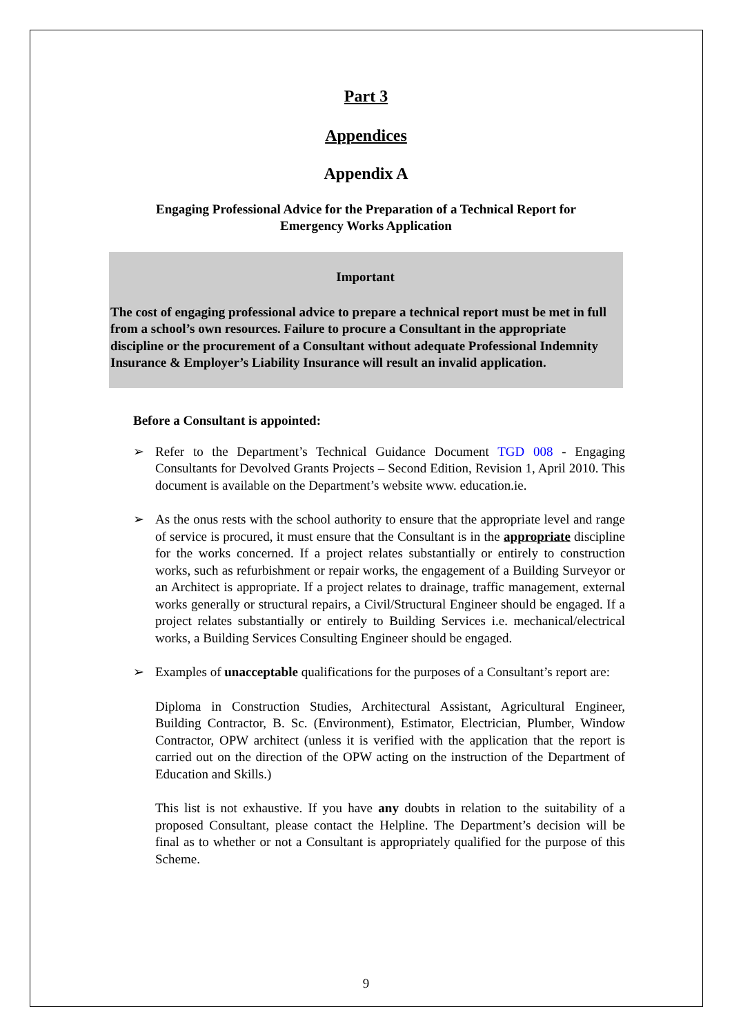Part 3
Appendices
Appendix A
Engaging Professional Advice for the Preparation of a Technical Report for Emergency Works Application
Important
The cost of engaging professional advice to prepare a technical report must be met in full from a school’s own resources. Failure to procure a Consultant in the appropriate discipline or the procurement of a Consultant without adequate Professional Indemnity Insurance & Employer’s Liability Insurance will result an invalid application.
Before a Consultant is appointed:
➢ Refer to the Department’s Technical Guidance Document TGD 008 - Engaging Consultants for Devolved Grants Projects – Second Edition, Revision 1, April 2010. This document is available on the Department’s website www. education.ie.
➢ As the onus rests with the school authority to ensure that the appropriate level and range of service is procured, it must ensure that the Consultant is in the appropriate discipline for the works concerned. If a project relates substantially or entirely to construction works, such as refurbishment or repair works, the engagement of a Building Surveyor or an Architect is appropriate. If a project relates to drainage, traffic management, external works generally or structural repairs, a Civil/Structural Engineer should be engaged. If a project relates substantially or entirely to Building Services i.e. mechanical/electrical works, a Building Services Consulting Engineer should be engaged.
➢ Examples of unacceptable qualifications for the purposes of a Consultant’s report are:
Diploma in Construction Studies, Architectural Assistant, Agricultural Engineer, Building Contractor, B. Sc. (Environment), Estimator, Electrician, Plumber, Window Contractor, OPW architect (unless it is verified with the application that the report is carried out on the direction of the OPW acting on the instruction of the Department of Education and Skills.)
This list is not exhaustive. If you have any doubts in relation to the suitability of a proposed Consultant, please contact the Helpline. The Department’s decision will be final as to whether or not a Consultant is appropriately qualified for the purpose of this Scheme.
9